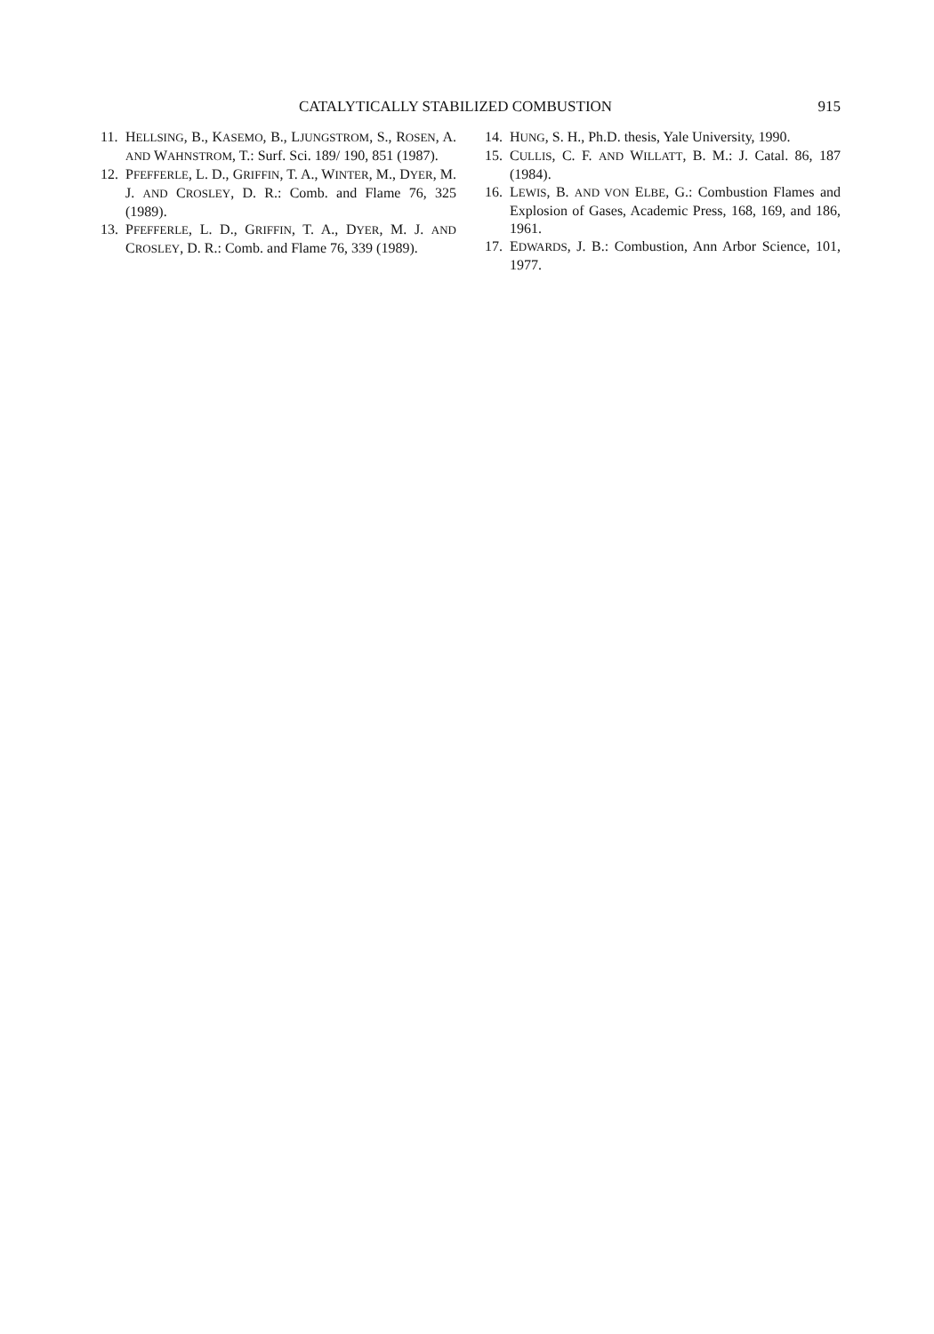CATALYTICALLY STABILIZED COMBUSTION 915
11. HELLSING, B., KASEMO, B., LJUNGSTROM, S., ROSEN, A. AND WAHNSTROM, T.: Surf. Sci. 189/ 190, 851 (1987).
12. PFEFFERLE, L. D., GRIFFIN, T. A., WINTER, M., DYER, M. J. AND CROSLEY, D. R.: Comb. and Flame 76, 325 (1989).
13. PFEFFERLE, L. D., GRIFFIN, T. A., DYER, M. J. AND CROSLEY, D. R.: Comb. and Flame 76, 339 (1989).
14. HUNG, S. H., Ph.D. thesis, Yale University, 1990.
15. CULLIS, C. F. AND WILLATT, B. M.: J. Catal. 86, 187 (1984).
16. LEWIS, B. AND VON ELBE, G.: Combustion Flames and Explosion of Gases, Academic Press, 168, 169, and 186, 1961.
17. EDWARDS, J. B.: Combustion, Ann Arbor Science, 101, 1977.